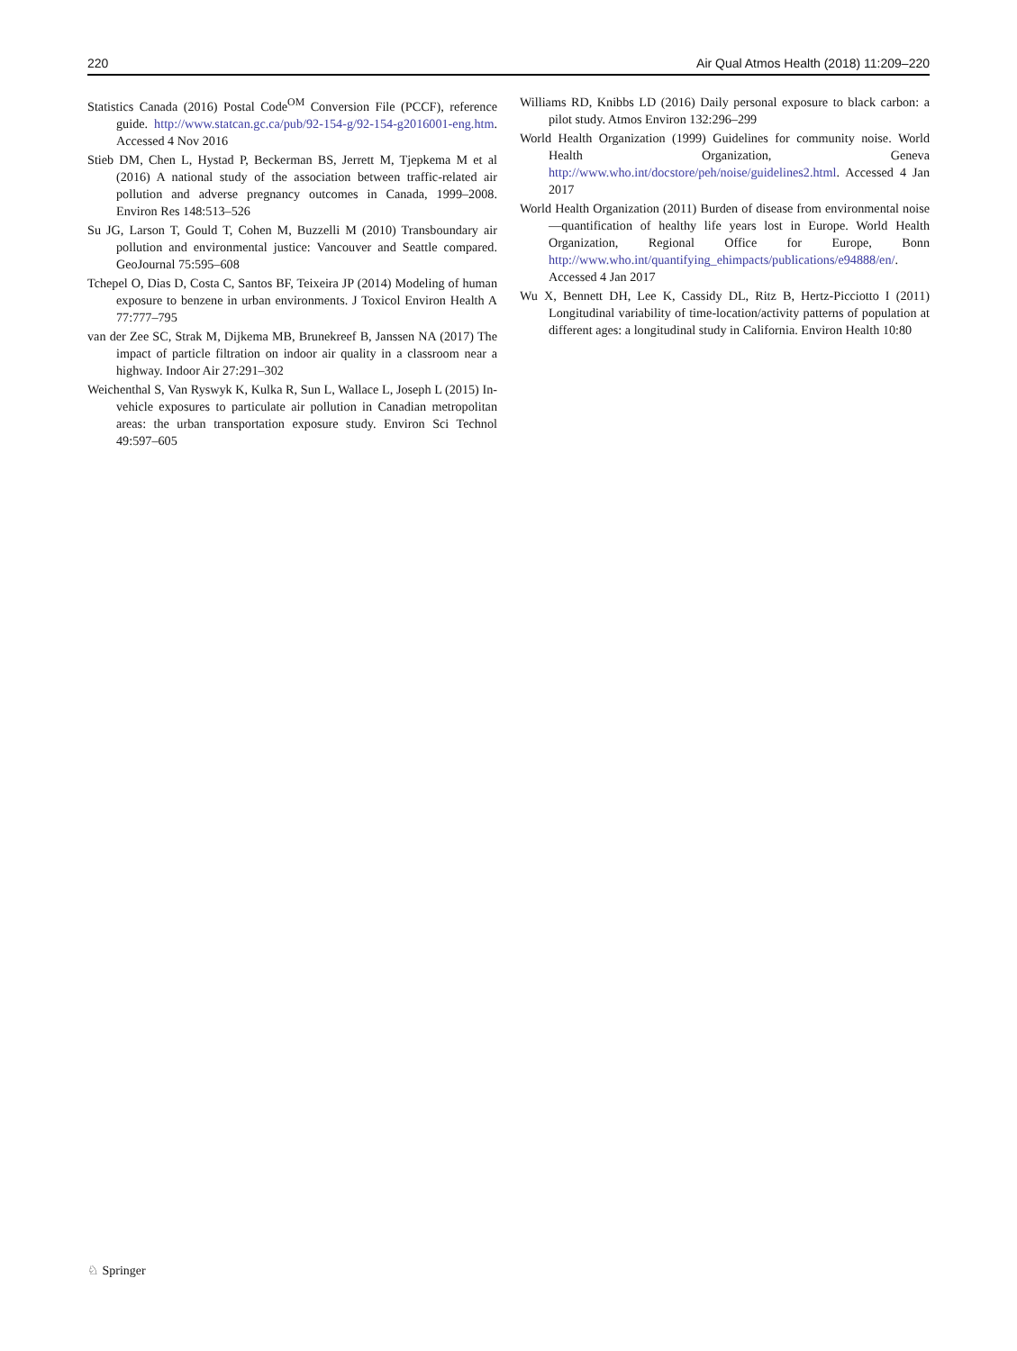220 Air Qual Atmos Health (2018) 11:209–220
Statistics Canada (2016) Postal Code<sup>OM</sup> Conversion File (PCCF), reference guide. http://www.statcan.gc.ca/pub/92-154-g/92-154-g2016001-eng.htm. Accessed 4 Nov 2016
Stieb DM, Chen L, Hystad P, Beckerman BS, Jerrett M, Tjepkema M et al (2016) A national study of the association between traffic-related air pollution and adverse pregnancy outcomes in Canada, 1999–2008. Environ Res 148:513–526
Su JG, Larson T, Gould T, Cohen M, Buzzelli M (2010) Transboundary air pollution and environmental justice: Vancouver and Seattle compared. GeoJournal 75:595–608
Tchepel O, Dias D, Costa C, Santos BF, Teixeira JP (2014) Modeling of human exposure to benzene in urban environments. J Toxicol Environ Health A 77:777–795
van der Zee SC, Strak M, Dijkema MB, Brunekreef B, Janssen NA (2017) The impact of particle filtration on indoor air quality in a classroom near a highway. Indoor Air 27:291–302
Weichenthal S, Van Ryswyk K, Kulka R, Sun L, Wallace L, Joseph L (2015) In-vehicle exposures to particulate air pollution in Canadian metropolitan areas: the urban transportation exposure study. Environ Sci Technol 49:597–605
Williams RD, Knibbs LD (2016) Daily personal exposure to black carbon: a pilot study. Atmos Environ 132:296–299
World Health Organization (1999) Guidelines for community noise. World Health Organization, Geneva http://www.who.int/docstore/peh/noise/guidelines2.html. Accessed 4 Jan 2017
World Health Organization (2011) Burden of disease from environmental noise—quantification of healthy life years lost in Europe. World Health Organization, Regional Office for Europe, Bonn http://www.who.int/quantifying_ehimpacts/publications/e94888/en/. Accessed 4 Jan 2017
Wu X, Bennett DH, Lee K, Cassidy DL, Ritz B, Hertz-Picciotto I (2011) Longitudinal variability of time-location/activity patterns of population at different ages: a longitudinal study in California. Environ Health 10:80
♘ Springer